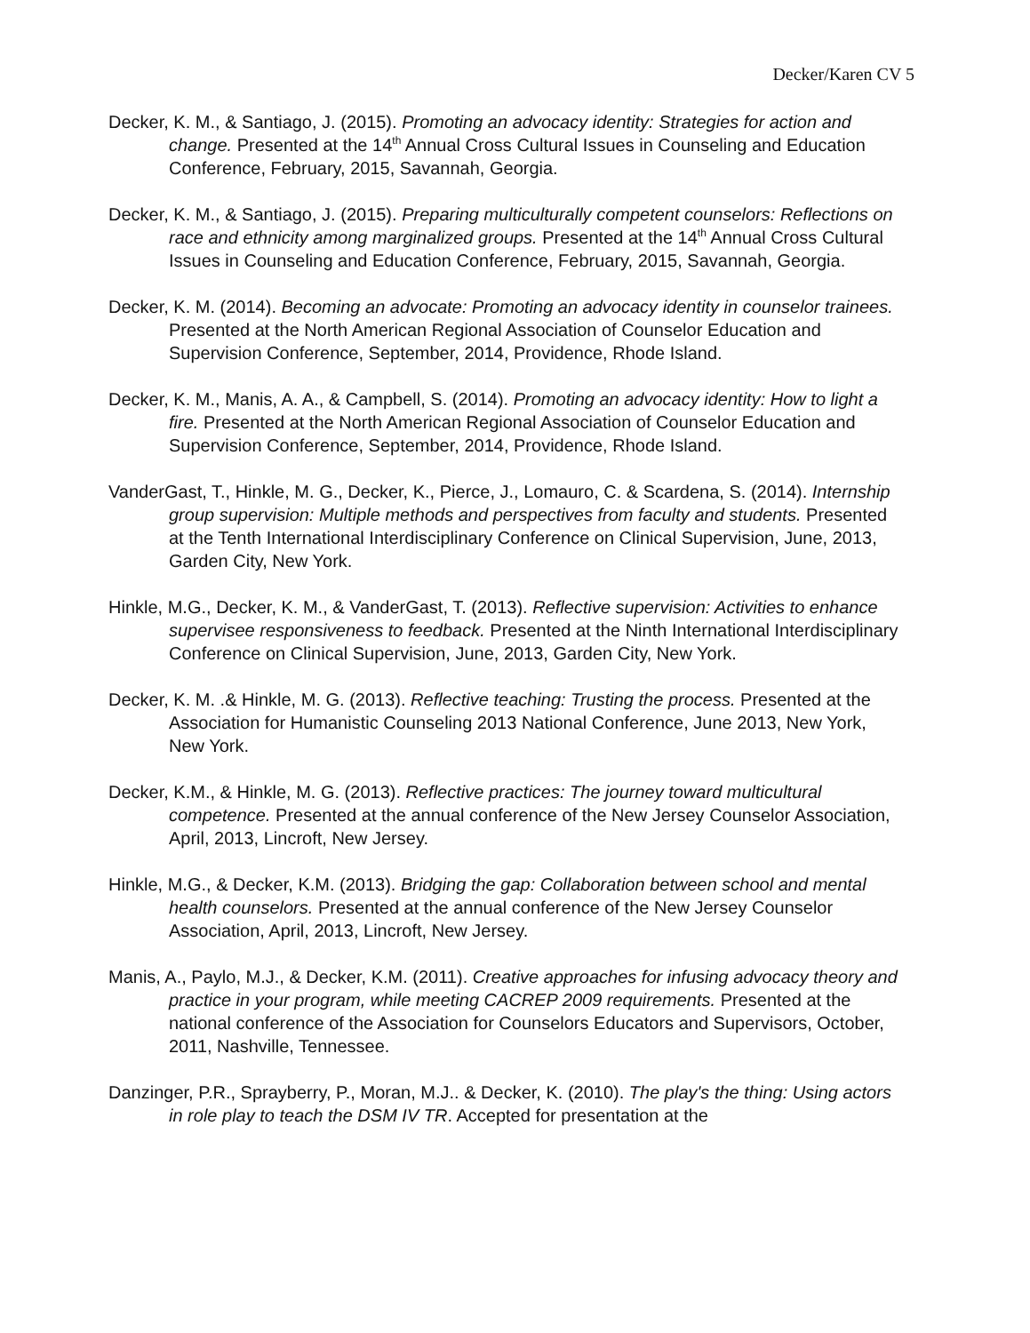Decker/Karen CV 5
Decker, K. M., & Santiago, J. (2015). Promoting an advocacy identity: Strategies for action and change. Presented at the 14<sup>th</sup> Annual Cross Cultural Issues in Counseling and Education Conference, February, 2015, Savannah, Georgia.
Decker, K. M., & Santiago, J. (2015). Preparing multiculturally competent counselors: Reflections on race and ethnicity among marginalized groups. Presented at the 14<sup>th</sup> Annual Cross Cultural Issues in Counseling and Education Conference, February, 2015, Savannah, Georgia.
Decker, K. M. (2014). Becoming an advocate: Promoting an advocacy identity in counselor trainees. Presented at the North American Regional Association of Counselor Education and Supervision Conference, September, 2014, Providence, Rhode Island.
Decker, K. M., Manis, A. A., & Campbell, S. (2014). Promoting an advocacy identity: How to light a fire. Presented at the North American Regional Association of Counselor Education and Supervision Conference, September, 2014, Providence, Rhode Island.
VanderGast, T., Hinkle, M. G., Decker, K., Pierce, J., Lomauro, C. & Scardena, S. (2014). Internship group supervision: Multiple methods and perspectives from faculty and students. Presented at the Tenth International Interdisciplinary Conference on Clinical Supervision, June, 2013, Garden City, New York.
Hinkle, M.G., Decker, K. M., & VanderGast, T. (2013). Reflective supervision: Activities to enhance supervisee responsiveness to feedback. Presented at the Ninth International Interdisciplinary Conference on Clinical Supervision, June, 2013, Garden City, New York.
Decker, K. M. .& Hinkle, M. G. (2013). Reflective teaching: Trusting the process. Presented at the Association for Humanistic Counseling 2013 National Conference, June 2013, New York, New York.
Decker, K.M., & Hinkle, M. G. (2013). Reflective practices: The journey toward multicultural competence. Presented at the annual conference of the New Jersey Counselor Association, April, 2013, Lincroft, New Jersey.
Hinkle, M.G., & Decker, K.M. (2013). Bridging the gap: Collaboration between school and mental health counselors. Presented at the annual conference of the New Jersey Counselor Association, April, 2013, Lincroft, New Jersey.
Manis, A., Paylo, M.J., & Decker, K.M. (2011). Creative approaches for infusing advocacy theory and practice in your program, while meeting CACREP 2009 requirements. Presented at the national conference of the Association for Counselors Educators and Supervisors, October, 2011, Nashville, Tennessee.
Danzinger, P.R., Sprayberry, P., Moran, M.J.. & Decker, K. (2010). The play's the thing: Using actors in role play to teach the DSM IV TR. Accepted for presentation at the